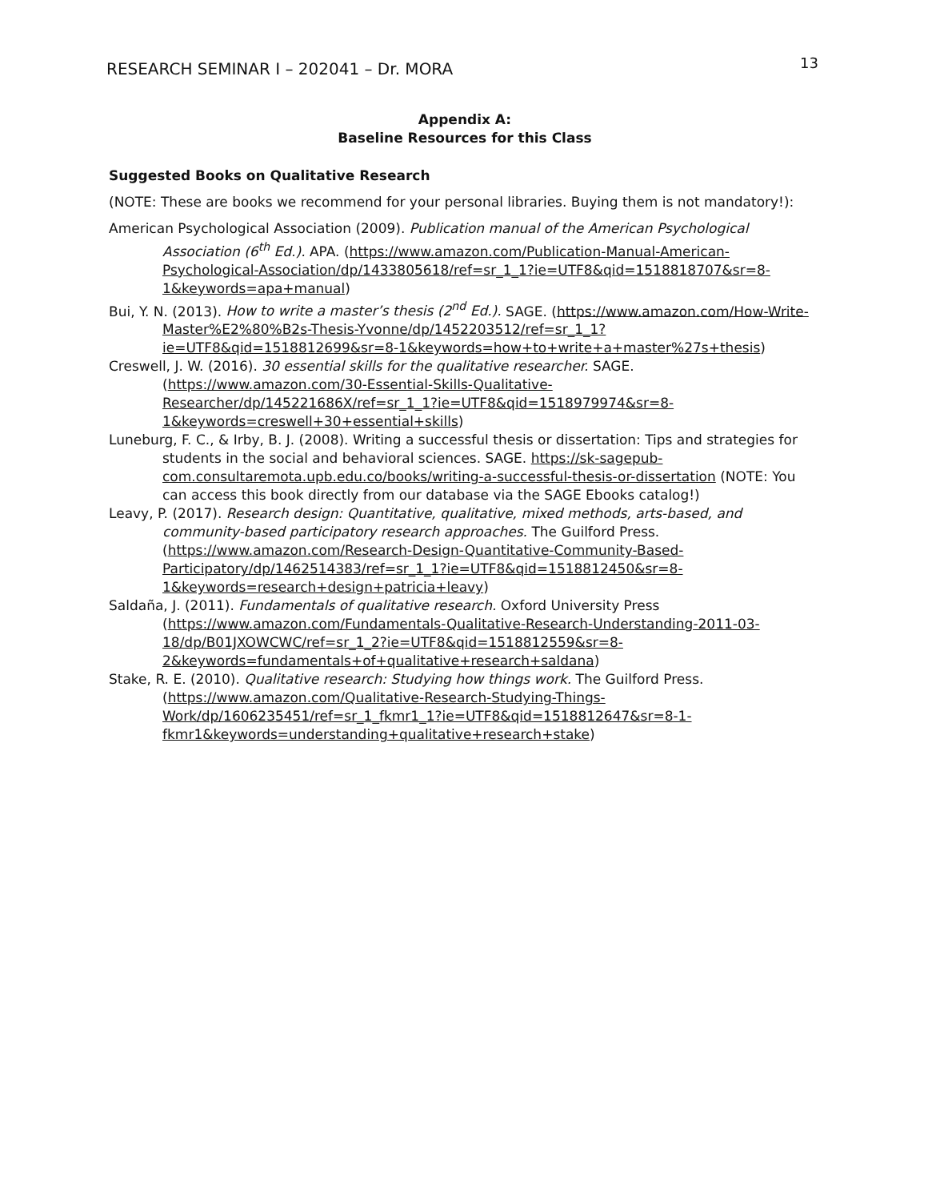RESEARCH SEMINAR I – 202041 – Dr. MORA 13
Appendix A:
Baseline Resources for this Class
Suggested Books on Qualitative Research
(NOTE: These are books we recommend for your personal libraries. Buying them is not mandatory!):
American Psychological Association (2009). Publication manual of the American Psychological Association (6<sup>th</sup> Ed.). APA. (https://www.amazon.com/Publication-Manual-American-Psychological-Association/dp/1433805618/ref=sr_1_1?ie=UTF8&qid=1518818707&sr=8-1&keywords=apa+manual)
Bui, Y. N. (2013). How to write a master’s thesis (2<sup>nd</sup> Ed.). SAGE. (https://www.amazon.com/How-Write-Master%E2%80%B2s-Thesis-Yvonne/dp/1452203512/ref=sr_1_1?ie=UTF8&qid=1518812699&sr=8-1&keywords=how+to+write+a+master%27s+thesis)
Creswell, J. W. (2016). 30 essential skills for the qualitative researcher. SAGE. (https://www.amazon.com/30-Essential-Skills-Qualitative-Researcher/dp/145221686X/ref=sr_1_1?ie=UTF8&qid=1518979974&sr=8-1&keywords=creswell+30+essential+skills)
Luneburg, F. C., & Irby, B. J. (2008). Writing a successful thesis or dissertation: Tips and strategies for students in the social and behavioral sciences. SAGE. https://sk-sagepub-com.consultaremota.upb.edu.co/books/writing-a-successful-thesis-or-dissertation (NOTE: You can access this book directly from our database via the SAGE Ebooks catalog!)
Leavy, P. (2017). Research design: Quantitative, qualitative, mixed methods, arts-based, and community-based participatory research approaches. The Guilford Press. (https://www.amazon.com/Research-Design-Quantitative-Community-Based-Participatory/dp/1462514383/ref=sr_1_1?ie=UTF8&qid=1518812450&sr=8-1&keywords=research+design+patricia+leavy)
Saldaña, J. (2011). Fundamentals of qualitative research. Oxford University Press (https://www.amazon.com/Fundamentals-Qualitative-Research-Understanding-2011-03-18/dp/B01JXOWCWC/ref=sr_1_2?ie=UTF8&qid=1518812559&sr=8-2&keywords=fundamentals+of+qualitative+research+saldana)
Stake, R. E. (2010). Qualitative research: Studying how things work. The Guilford Press. (https://www.amazon.com/Qualitative-Research-Studying-Things-Work/dp/1606235451/ref=sr_1_fkmr1_1?ie=UTF8&qid=1518812647&sr=8-1-fkmr1&keywords=understanding+qualitative+research+stake)